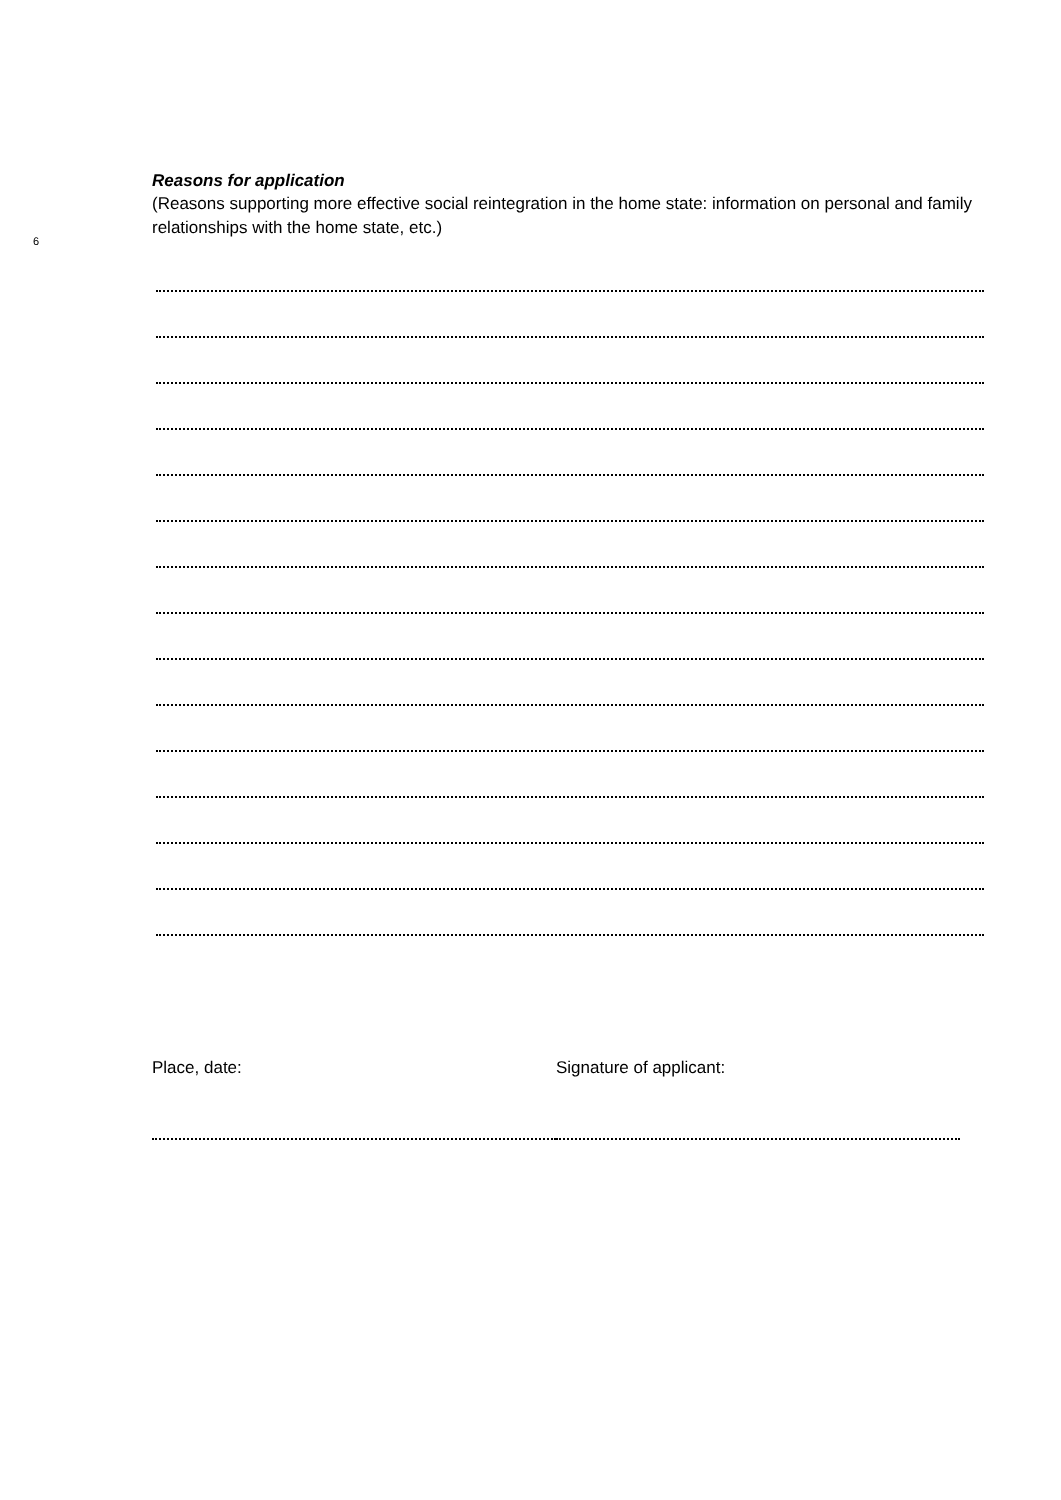6
Reasons for application
(Reasons supporting more effective social reintegration in the home state: information on personal and family relationships with the home state, etc.)
Place, date: Signature of applicant: